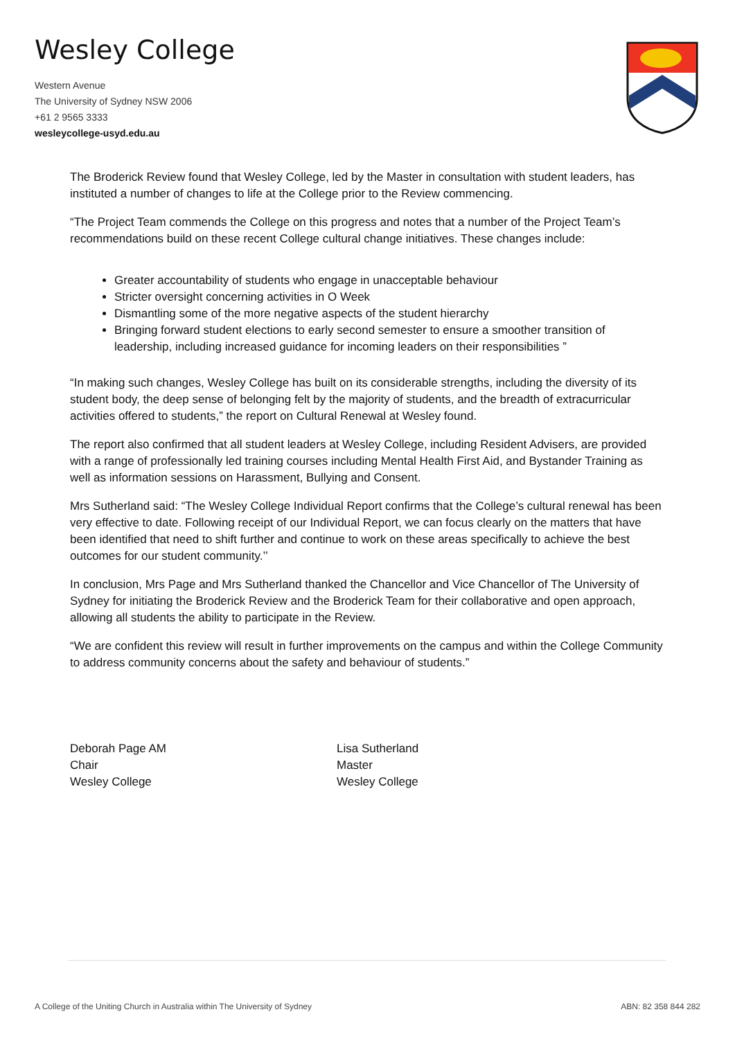Wesley College
Western Avenue
The University of Sydney NSW 2006
+61 2 9565 3333
wesleycollege-usyd.edu.au
The Broderick Review found that Wesley College, led by the Master in consultation with student leaders, has instituted a number of changes to life at the College prior to the Review commencing.
“The Project Team commends the College on this progress and notes that a number of the Project Team’s recommendations build on these recent College cultural change initiatives. These changes include:
Greater accountability of students who engage in unacceptable behaviour
Stricter oversight concerning activities in O Week
Dismantling some of the more negative aspects of the student hierarchy
Bringing forward student elections to early second semester to ensure a smoother transition of leadership, including increased guidance for incoming leaders on their responsibilities ”
“In making such changes, Wesley College has built on its considerable strengths, including the diversity of its student body, the deep sense of belonging felt by the majority of students, and the breadth of extracurricular activities offered to students,” the report on Cultural Renewal at Wesley found.
The report also confirmed that all student leaders at Wesley College, including Resident Advisers, are provided with a range of professionally led training courses including Mental Health First Aid, and Bystander Training as well as information sessions on Harassment, Bullying and Consent.
Mrs Sutherland said: “The Wesley College Individual Report confirms that the College’s cultural renewal has been very effective to date. Following receipt of our Individual Report, we can focus clearly on the matters that have been identified that need to shift further and continue to work on these areas specifically to achieve the best outcomes for our student community.’’
In conclusion, Mrs Page and Mrs Sutherland thanked the Chancellor and Vice Chancellor of The University of Sydney for initiating the Broderick Review and the Broderick Team for their collaborative and open approach, allowing all students the ability to participate in the Review.
“We are confident this review will result in further improvements on the campus and within the College Community to address community concerns about the safety and behaviour of students.”
Deborah Page AM
Chair
Wesley College
Lisa Sutherland
Master
Wesley College
A College of the Uniting Church in Australia within The University of Sydney ABN: 82 358 844 282